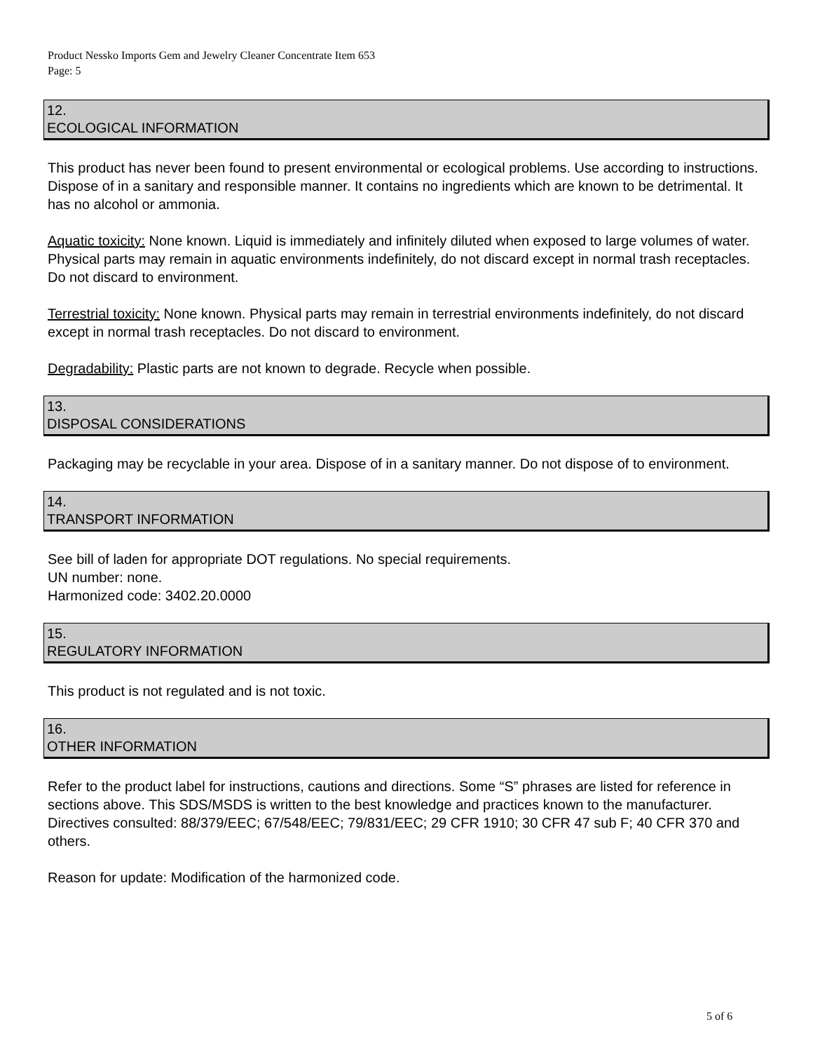Product Nessko Imports Gem and Jewelry Cleaner Concentrate Item 653
Page: 5
12.
ECOLOGICAL INFORMATION
This product has never been found to present environmental or ecological problems. Use according to instructions. Dispose of in a sanitary and responsible manner. It contains no ingredients which are known to be detrimental. It has no alcohol or ammonia.
Aquatic toxicity: None known. Liquid is immediately and infinitely diluted when exposed to large volumes of water. Physical parts may remain in aquatic environments indefinitely, do not discard except in normal trash receptacles. Do not discard to environment.
Terrestrial toxicity: None known. Physical parts may remain in terrestrial environments indefinitely, do not discard except in normal trash receptacles. Do not discard to environment.
Degradability: Plastic parts are not known to degrade. Recycle when possible.
13.
DISPOSAL CONSIDERATIONS
Packaging may be recyclable in your area. Dispose of in a sanitary manner. Do not dispose of to environment.
14.
TRANSPORT INFORMATION
See bill of laden for appropriate DOT regulations. No special requirements.
UN number: none.
Harmonized code: 3402.20.0000
15.
REGULATORY INFORMATION
This product is not regulated and is not toxic.
16.
OTHER INFORMATION
Refer to the product label for instructions, cautions and directions. Some “S” phrases are listed for reference in sections above. This SDS/MSDS is written to the best knowledge and practices known to the manufacturer. Directives consulted: 88/379/EEC; 67/548/EEC; 79/831/EEC; 29 CFR 1910; 30 CFR 47 sub F; 40 CFR 370 and others.
Reason for update: Modification of the harmonized code.
5 of 6